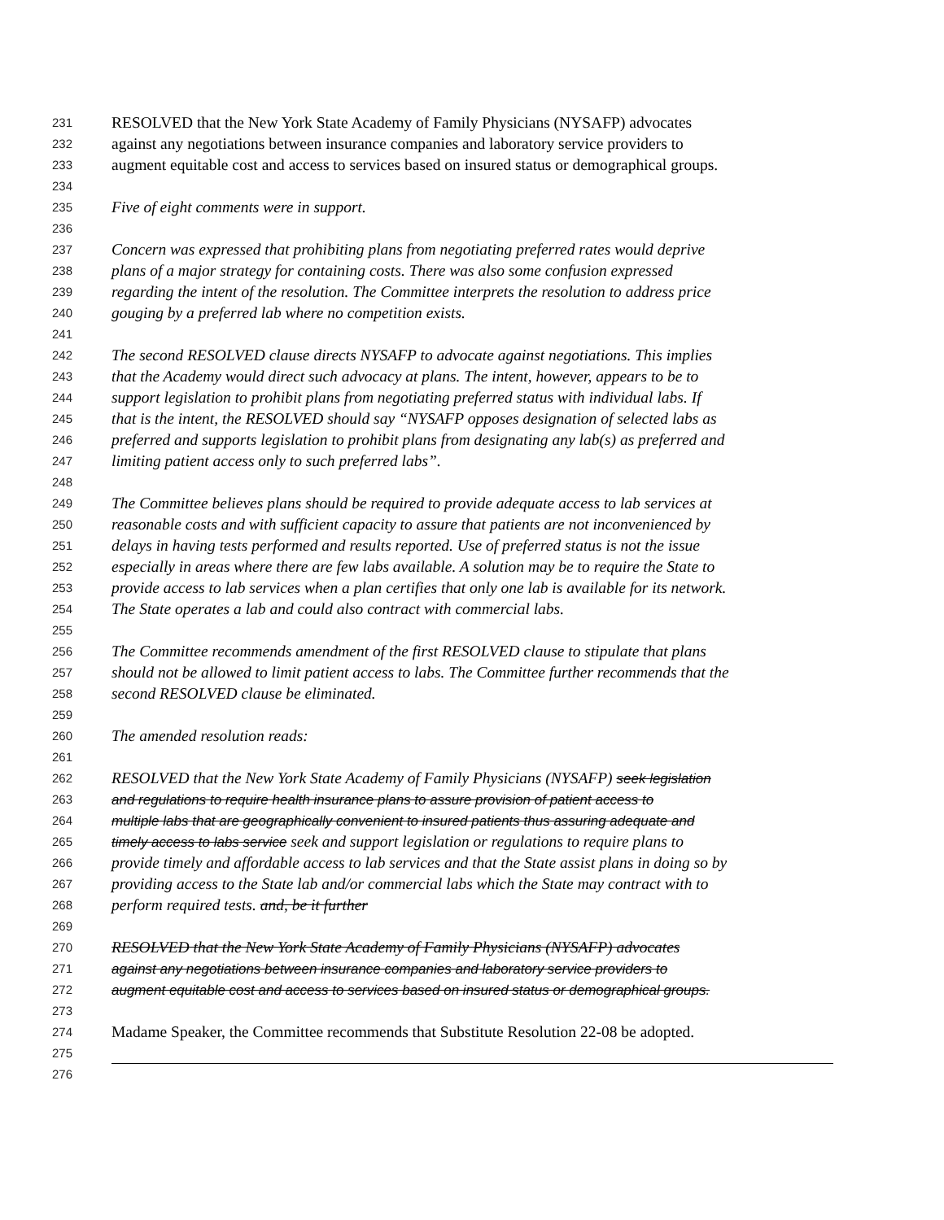231 RESOLVED that the New York State Academy of Family Physicians (NYSAFP) advocates
232 against any negotiations between insurance companies and laboratory service providers to
233 augment equitable cost and access to services based on insured status or demographical groups.
234
235 Five of eight comments were in support.
236
237 Concern was expressed that prohibiting plans from negotiating preferred rates would deprive
238 plans of a major strategy for containing costs. There was also some confusion expressed
239 regarding the intent of the resolution. The Committee interprets the resolution to address price
240 gouging by a preferred lab where no competition exists.
241
242 The second RESOLVED clause directs NYSAFP to advocate against negotiations. This implies
243 that the Academy would direct such advocacy at plans. The intent, however, appears to be to
244 support legislation to prohibit plans from negotiating preferred status with individual labs. If
245 that is the intent, the RESOLVED should say “NYSAFP opposes designation of selected labs as
246 preferred and supports legislation to prohibit plans from designating any lab(s) as preferred and
247 limiting patient access only to such preferred labs”.
248
249 The Committee believes plans should be required to provide adequate access to lab services at
250 reasonable costs and with sufficient capacity to assure that patients are not inconvenienced by
251 delays in having tests performed and results reported. Use of preferred status is not the issue
252 especially in areas where there are few labs available. A solution may be to require the State to
253 provide access to lab services when a plan certifies that only one lab is available for its network.
254 The State operates a lab and could also contract with commercial labs.
255
256 The Committee recommends amendment of the first RESOLVED clause to stipulate that plans
257 should not be allowed to limit patient access to labs. The Committee further recommends that the
258 second RESOLVED clause be eliminated.
259
260 The amended resolution reads:
261
262 RESOLVED that the New York State Academy of Family Physicians (NYSAFP) seek legislation
263 and regulations to require health insurance plans to assure provision of patient access to
264 multiple labs that are geographically convenient to insured patients thus assuring adequate and
265 timely access to labs service seek and support legislation or regulations to require plans to
266 provide timely and affordable access to lab services and that the State assist plans in doing so by
267 providing access to the State lab and/or commercial labs which the State may contract with to
268 perform required tests. and, be it further
269
270 RESOLVED that the New York State Academy of Family Physicians (NYSAFP) advocates
271 against any negotiations between insurance companies and laboratory service providers to
272 augment equitable cost and access to services based on insured status or demographical groups.
273
274 Madame Speaker, the Committee recommends that Substitute Resolution 22-08 be adopted.
275
276